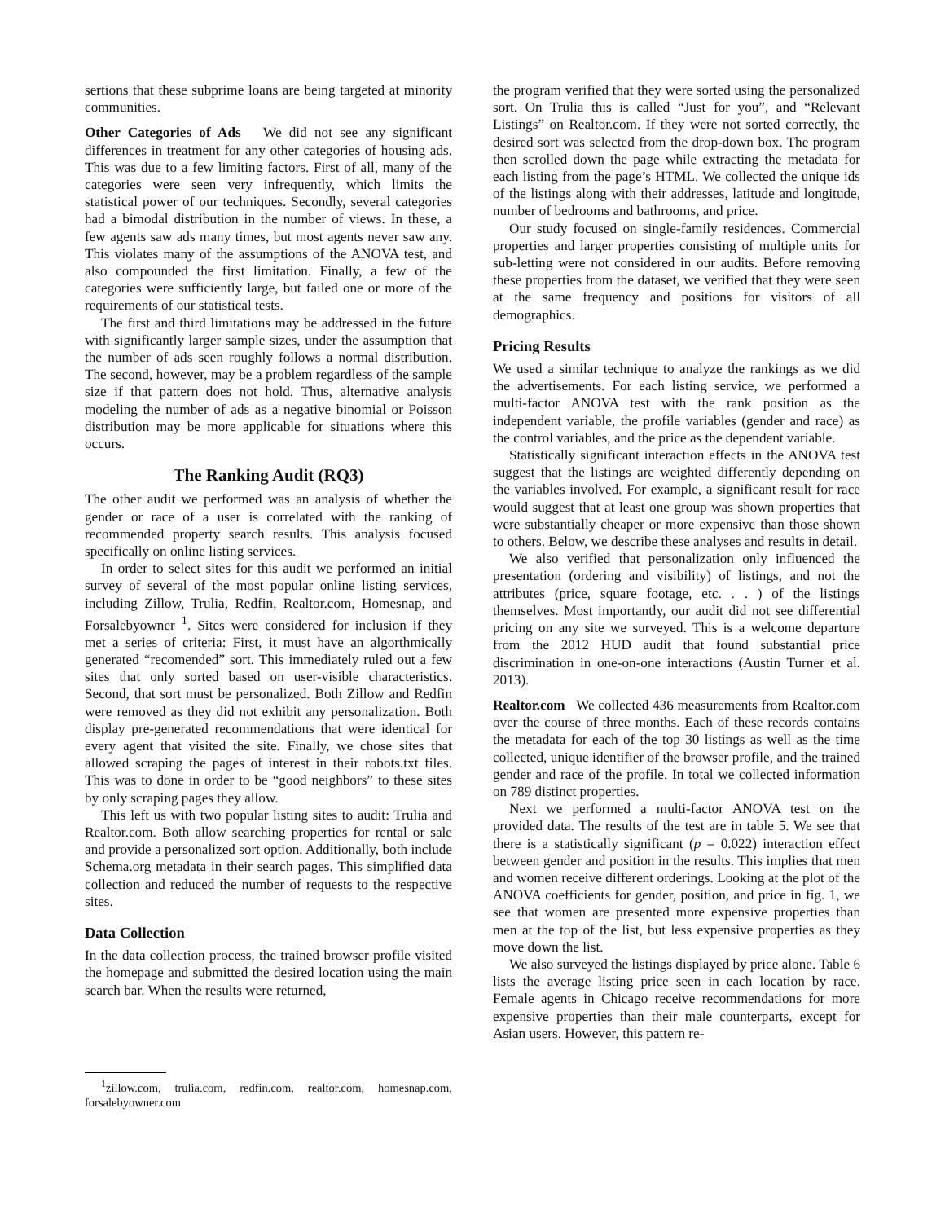sertions that these subprime loans are being targeted at minority communities.
Other Categories of Ads We did not see any significant differences in treatment for any other categories of housing ads. This was due to a few limiting factors. First of all, many of the categories were seen very infrequently, which limits the statistical power of our techniques. Secondly, several categories had a bimodal distribution in the number of views. In these, a few agents saw ads many times, but most agents never saw any. This violates many of the assumptions of the ANOVA test, and also compounded the first limitation. Finally, a few of the categories were sufficiently large, but failed one or more of the requirements of our statistical tests.
The first and third limitations may be addressed in the future with significantly larger sample sizes, under the assumption that the number of ads seen roughly follows a normal distribution. The second, however, may be a problem regardless of the sample size if that pattern does not hold. Thus, alternative analysis modeling the number of ads as a negative binomial or Poisson distribution may be more applicable for situations where this occurs.
The Ranking Audit (RQ3)
The other audit we performed was an analysis of whether the gender or race of a user is correlated with the ranking of recommended property search results. This analysis focused specifically on online listing services.
In order to select sites for this audit we performed an initial survey of several of the most popular online listing services, including Zillow, Trulia, Redfin, Realtor.com, Homesnap, and Forsalebyowner <sup>1</sup>. Sites were considered for inclusion if they met a series of criteria: First, it must have an algorthmically generated “recomended” sort. This immediately ruled out a few sites that only sorted based on user-visible characteristics. Second, that sort must be personalized. Both Zillow and Redfin were removed as they did not exhibit any personalization. Both display pre-generated recommendations that were identical for every agent that visited the site. Finally, we chose sites that allowed scraping the pages of interest in their robots.txt files. This was to done in order to be “good neighbors” to these sites by only scraping pages they allow.
This left us with two popular listing sites to audit: Trulia and Realtor.com. Both allow searching properties for rental or sale and provide a personalized sort option. Additionally, both include Schema.org metadata in their search pages. This simplified data collection and reduced the number of requests to the respective sites.
Data Collection
In the data collection process, the trained browser profile visited the homepage and submitted the desired location using the main search bar. When the results were returned,
<sup>1</sup> zillow.com, trulia.com, redfin.com, realtor.com, homesnap.com, forsalebyowner.com
the program verified that they were sorted using the personalized sort. On Trulia this is called “Just for you”, and “Relevant Listings” on Realtor.com. If they were not sorted correctly, the desired sort was selected from the drop-down box. The program then scrolled down the page while extracting the metadata for each listing from the page’s HTML. We collected the unique ids of the listings along with their addresses, latitude and longitude, number of bedrooms and bathrooms, and price.
Our study focused on single-family residences. Commercial properties and larger properties consisting of multiple units for sub-letting were not considered in our audits. Before removing these properties from the dataset, we verified that they were seen at the same frequency and positions for visitors of all demographics.
Pricing Results
We used a similar technique to analyze the rankings as we did the advertisements. For each listing service, we performed a multi-factor ANOVA test with the rank position as the independent variable, the profile variables (gender and race) as the control variables, and the price as the dependent variable.
Statistically significant interaction effects in the ANOVA test suggest that the listings are weighted differently depending on the variables involved. For example, a significant result for race would suggest that at least one group was shown properties that were substantially cheaper or more expensive than those shown to others. Below, we describe these analyses and results in detail.
We also verified that personalization only influenced the presentation (ordering and visibility) of listings, and not the attributes (price, square footage, etc. . . ) of the listings themselves. Most importantly, our audit did not see differential pricing on any site we surveyed. This is a welcome departure from the 2012 HUD audit that found substantial price discrimination in one-on-one interactions (Austin Turner et al. 2013).
Realtor.com We collected 436 measurements from Realtor.com over the course of three months. Each of these records contains the metadata for each of the top 30 listings as well as the time collected, unique identifier of the browser profile, and the trained gender and race of the profile. In total we collected information on 789 distinct properties.
Next we performed a multi-factor ANOVA test on the provided data. The results of the test are in table 5. We see that there is a statistically significant (p = 0.022) interaction effect between gender and position in the results. This implies that men and women receive different orderings. Looking at the plot of the ANOVA coefficients for gender, position, and price in fig. 1, we see that women are presented more expensive properties than men at the top of the list, but less expensive properties as they move down the list.
We also surveyed the listings displayed by price alone. Table 6 lists the average listing price seen in each location by race. Female agents in Chicago receive recommendations for more expensive properties than their male counterparts, except for Asian users. However, this pattern re-